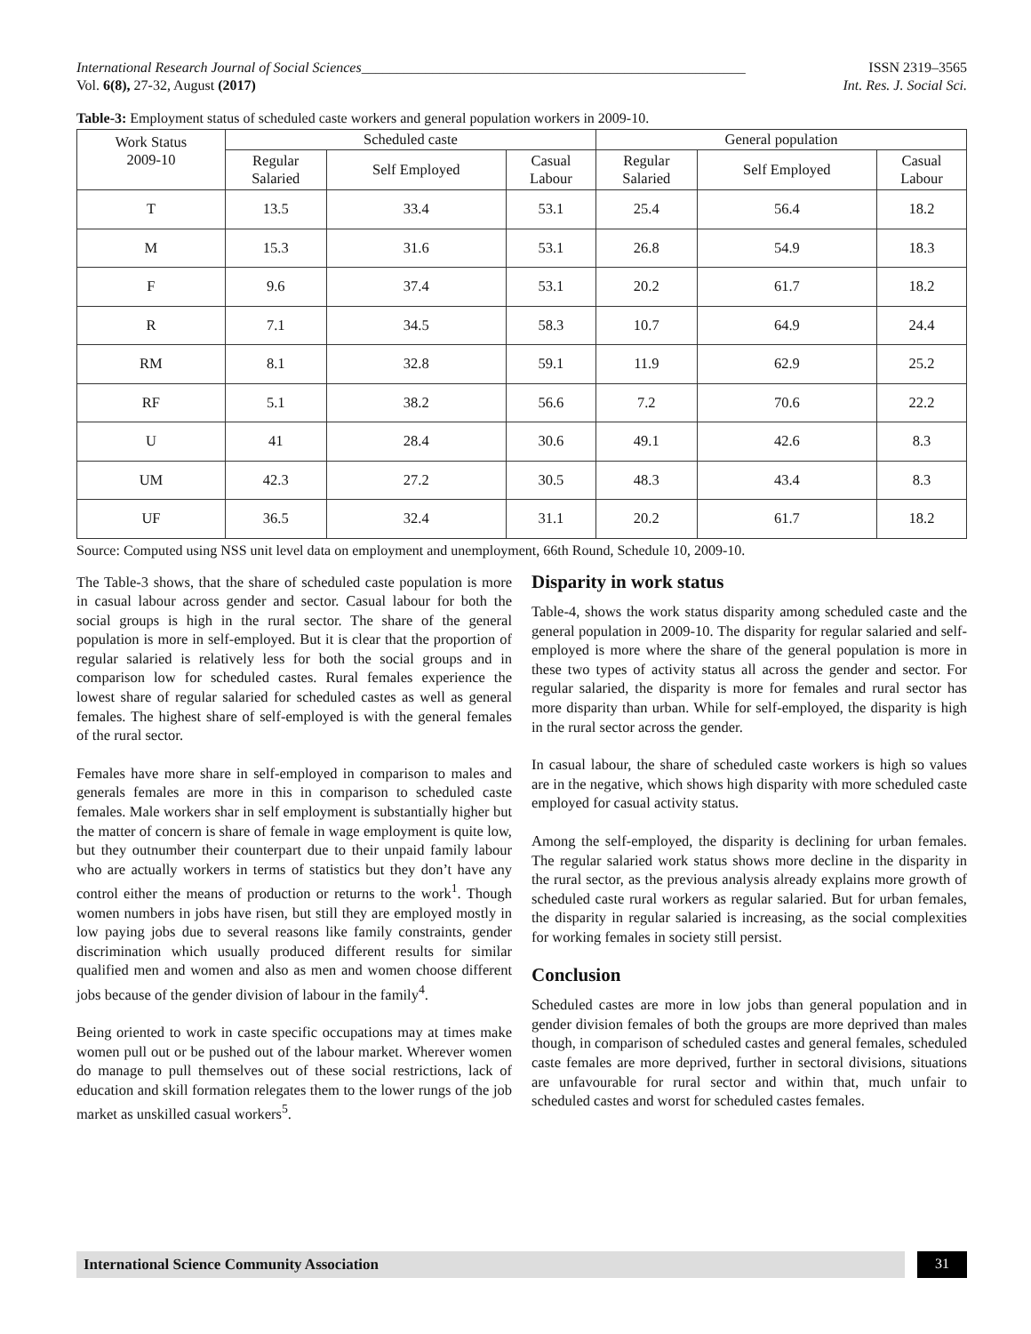International Research Journal of Social Sciences______________________________________________________ ISSN 2319–3565
Vol. 6(8), 27-32, August (2017) Int. Res. J. Social Sci.
Table-3: Employment status of scheduled caste workers and general population workers in 2009-10.
| Work Status 2009-10 | Scheduled caste | | | General population | | |
| --- | --- | --- | --- | --- | --- | --- |
| | Regular Salaried | Self Employed | Casual Labour | Regular Salaried | Self Employed | Casual Labour |
| T | 13.5 | 33.4 | 53.1 | 25.4 | 56.4 | 18.2 |
| M | 15.3 | 31.6 | 53.1 | 26.8 | 54.9 | 18.3 |
| F | 9.6 | 37.4 | 53.1 | 20.2 | 61.7 | 18.2 |
| R | 7.1 | 34.5 | 58.3 | 10.7 | 64.9 | 24.4 |
| RM | 8.1 | 32.8 | 59.1 | 11.9 | 62.9 | 25.2 |
| RF | 5.1 | 38.2 | 56.6 | 7.2 | 70.6 | 22.2 |
| U | 41 | 28.4 | 30.6 | 49.1 | 42.6 | 8.3 |
| UM | 42.3 | 27.2 | 30.5 | 48.3 | 43.4 | 8.3 |
| UF | 36.5 | 32.4 | 31.1 | 20.2 | 61.7 | 18.2 |
Source: Computed using NSS unit level data on employment and unemployment, 66th Round, Schedule 10, 2009-10.
The Table-3 shows, that the share of scheduled caste population is more in casual labour across gender and sector. Casual labour for both the social groups is high in the rural sector. The share of the general population is more in self-employed. But it is clear that the proportion of regular salaried is relatively less for both the social groups and in comparison low for scheduled castes. Rural females experience the lowest share of regular salaried for scheduled castes as well as general females. The highest share of self-employed is with the general females of the rural sector.
Females have more share in self-employed in comparison to males and generals females are more in this in comparison to scheduled caste females. Male workers shar in self employment is substantially higher but the matter of concern is share of female in wage employment is quite low, but they outnumber their counterpart due to their unpaid family labour who are actually workers in terms of statistics but they don’t have any control either the means of production or returns to the work<sup>1</sup>. Though women numbers in jobs have risen, but still they are employed mostly in low paying jobs due to several reasons like family constraints, gender discrimination which usually produced different results for similar qualified men and women and also as men and women choose different jobs because of the gender division of labour in the family<sup>4</sup>.
Being oriented to work in caste specific occupations may at times make women pull out or be pushed out of the labour market. Wherever women do manage to pull themselves out of these social restrictions, lack of education and skill formation relegates them to the lower rungs of the job market as unskilled casual workers<sup>5</sup>.
Disparity in work status
Table-4, shows the work status disparity among scheduled caste and the general population in 2009-10. The disparity for regular salaried and self-employed is more where the share of the general population is more in these two types of activity status all across the gender and sector. For regular salaried, the disparity is more for females and rural sector has more disparity than urban. While for self-employed, the disparity is high in the rural sector across the gender.
In casual labour, the share of scheduled caste workers is high so values are in the negative, which shows high disparity with more scheduled caste employed for casual activity status.
Among the self-employed, the disparity is declining for urban females. The regular salaried work status shows more decline in the disparity in the rural sector, as the previous analysis already explains more growth of scheduled caste rural workers as regular salaried. But for urban females, the disparity in regular salaried is increasing, as the social complexities for working females in society still persist.
Conclusion
Scheduled castes are more in low jobs than general population and in gender division females of both the groups are more deprived than males though, in comparison of scheduled castes and general females, scheduled caste females are more deprived, further in sectoral divisions, situations are unfavourable for rural sector and within that, much unfair to scheduled castes and worst for scheduled castes females.
International Science Community Association
31